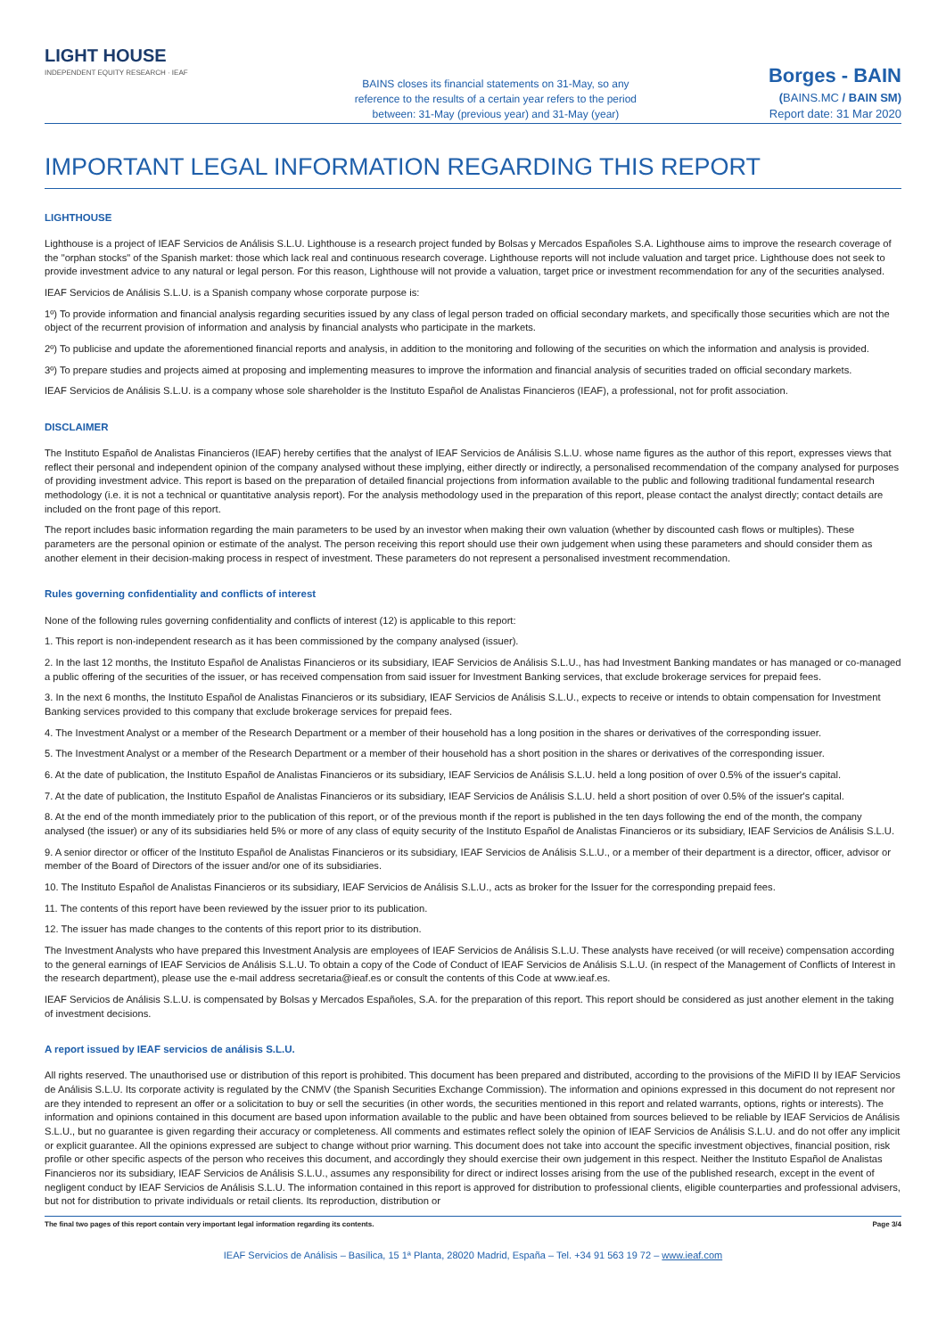LIGHT HOUSE
INDEPENDENT EQUITY RESEARCH · IEAF
BAINS closes its financial statements on 31-May, so any
reference to the results of a certain year refers to the period
between: 31-May (previous year) and 31-May (year)
Borges - BAIN
(BAINS.MC / BAIN SM)
Report date: 31 Mar 2020
IMPORTANT LEGAL INFORMATION REGARDING THIS REPORT
LIGHTHOUSE
Lighthouse is a project of IEAF Servicios de Análisis S.L.U. Lighthouse is a research project funded by Bolsas y Mercados Españoles S.A. Lighthouse aims to improve the research coverage of the "orphan stocks" of the Spanish market: those which lack real and continuous research coverage. Lighthouse reports will not include valuation and target price. Lighthouse does not seek to provide investment advice to any natural or legal person. For this reason, Lighthouse will not provide a valuation, target price or investment recommendation for any of the securities analysed.
IEAF Servicios de Análisis S.L.U. is a Spanish company whose corporate purpose is:
1º) To provide information and financial analysis regarding securities issued by any class of legal person traded on official secondary markets, and specifically those securities which are not the object of the recurrent provision of information and analysis by financial analysts who participate in the markets.
2º) To publicise and update the aforementioned financial reports and analysis, in addition to the monitoring and following of the securities on which the information and analysis is provided.
3º) To prepare studies and projects aimed at proposing and implementing measures to improve the information and financial analysis of securities traded on official secondary markets.
IEAF Servicios de Análisis S.L.U. is a company whose sole shareholder is the Instituto Español de Analistas Financieros (IEAF), a professional, not for profit association.
DISCLAIMER
The Instituto Español de Analistas Financieros (IEAF) hereby certifies that the analyst of IEAF Servicios de Análisis S.L.U. whose name figures as the author of this report, expresses views that reflect their personal and independent opinion of the company analysed without these implying, either directly or indirectly, a personalised recommendation of the company analysed for purposes of providing investment advice. This report is based on the preparation of detailed financial projections from information available to the public and following traditional fundamental research methodology (i.e. it is not a technical or quantitative analysis report). For the analysis methodology used in the preparation of this report, please contact the analyst directly; contact details are included on the front page of this report.
The report includes basic information regarding the main parameters to be used by an investor when making their own valuation (whether by discounted cash flows or multiples). These parameters are the personal opinion or estimate of the analyst. The person receiving this report should use their own judgement when using these parameters and should consider them as another element in their decision-making process in respect of investment. These parameters do not represent a personalised investment recommendation.
Rules governing confidentiality and conflicts of interest
None of the following rules governing confidentiality and conflicts of interest (12) is applicable to this report:
1. This report is non-independent research as it has been commissioned by the company analysed (issuer).
2. In the last 12 months, the Instituto Español de Analistas Financieros or its subsidiary, IEAF Servicios de Análisis S.L.U., has had Investment Banking mandates or has managed or co-managed a public offering of the securities of the issuer, or has received compensation from said issuer for Investment Banking services, that exclude brokerage services for prepaid fees.
3. In the next 6 months, the Instituto Español de Analistas Financieros or its subsidiary, IEAF Servicios de Análisis S.L.U., expects to receive or intends to obtain compensation for Investment Banking services provided to this company that exclude brokerage services for prepaid fees.
4. The Investment Analyst or a member of the Research Department or a member of their household has a long position in the shares or derivatives of the corresponding issuer.
5. The Investment Analyst or a member of the Research Department or a member of their household has a short position in the shares or derivatives of the corresponding issuer.
6. At the date of publication, the Instituto Español de Analistas Financieros or its subsidiary, IEAF Servicios de Análisis S.L.U. held a long position of over 0.5% of the issuer's capital.
7. At the date of publication, the Instituto Español de Analistas Financieros or its subsidiary, IEAF Servicios de Análisis S.L.U. held a short position of over 0.5% of the issuer's capital.
8. At the end of the month immediately prior to the publication of this report, or of the previous month if the report is published in the ten days following the end of the month, the company analysed (the issuer) or any of its subsidiaries held 5% or more of any class of equity security of the Instituto Español de Analistas Financieros or its subsidiary, IEAF Servicios de Análisis S.L.U.
9. A senior director or officer of the Instituto Español de Analistas Financieros or its subsidiary, IEAF Servicios de Análisis S.L.U., or a member of their department is a director, officer, advisor or member of the Board of Directors of the issuer and/or one of its subsidiaries.
10. The Instituto Español de Analistas Financieros or its subsidiary, IEAF Servicios de Análisis S.L.U., acts as broker for the Issuer for the corresponding prepaid fees.
11. The contents of this report have been reviewed by the issuer prior to its publication.
12. The issuer has made changes to the contents of this report prior to its distribution.
The Investment Analysts who have prepared this Investment Analysis are employees of IEAF Servicios de Análisis S.L.U. These analysts have received (or will receive) compensation according to the general earnings of IEAF Servicios de Análisis S.L.U. To obtain a copy of the Code of Conduct of IEAF Servicios de Análisis S.L.U. (in respect of the Management of Conflicts of Interest in the research department), please use the e-mail address secretaria@ieaf.es or consult the contents of this Code at www.ieaf.es.
IEAF Servicios de Análisis S.L.U. is compensated by Bolsas y Mercados Españoles, S.A. for the preparation of this report. This report should be considered as just another element in the taking of investment decisions.
A report issued by IEAF servicios de análisis S.L.U.
All rights reserved. The unauthorised use or distribution of this report is prohibited. This document has been prepared and distributed, according to the provisions of the MiFID II by IEAF Servicios de Análisis S.L.U. Its corporate activity is regulated by the CNMV (the Spanish Securities Exchange Commission). The information and opinions expressed in this document do not represent nor are they intended to represent an offer or a solicitation to buy or sell the securities (in other words, the securities mentioned in this report and related warrants, options, rights or interests). The information and opinions contained in this document are based upon information available to the public and have been obtained from sources believed to be reliable by IEAF Servicios de Análisis S.L.U., but no guarantee is given regarding their accuracy or completeness. All comments and estimates reflect solely the opinion of IEAF Servicios de Análisis S.L.U. and do not offer any implicit or explicit guarantee. All the opinions expressed are subject to change without prior warning. This document does not take into account the specific investment objectives, financial position, risk profile or other specific aspects of the person who receives this document, and accordingly they should exercise their own judgement in this respect. Neither the Instituto Español de Analistas Financieros nor its subsidiary, IEAF Servicios de Análisis S.L.U., assumes any responsibility for direct or indirect losses arising from the use of the published research, except in the event of negligent conduct by IEAF Servicios de Análisis S.L.U. The information contained in this report is approved for distribution to professional clients, eligible counterparties and professional advisers, but not for distribution to private individuals or retail clients. Its reproduction, distribution or
The final two pages of this report contain very important legal information regarding its contents. Page 3/4
IEAF Servicios de Análisis – Basílica, 15 1ª Planta, 28020 Madrid, España – Tel. +34 91 563 19 72 – www.ieaf.com